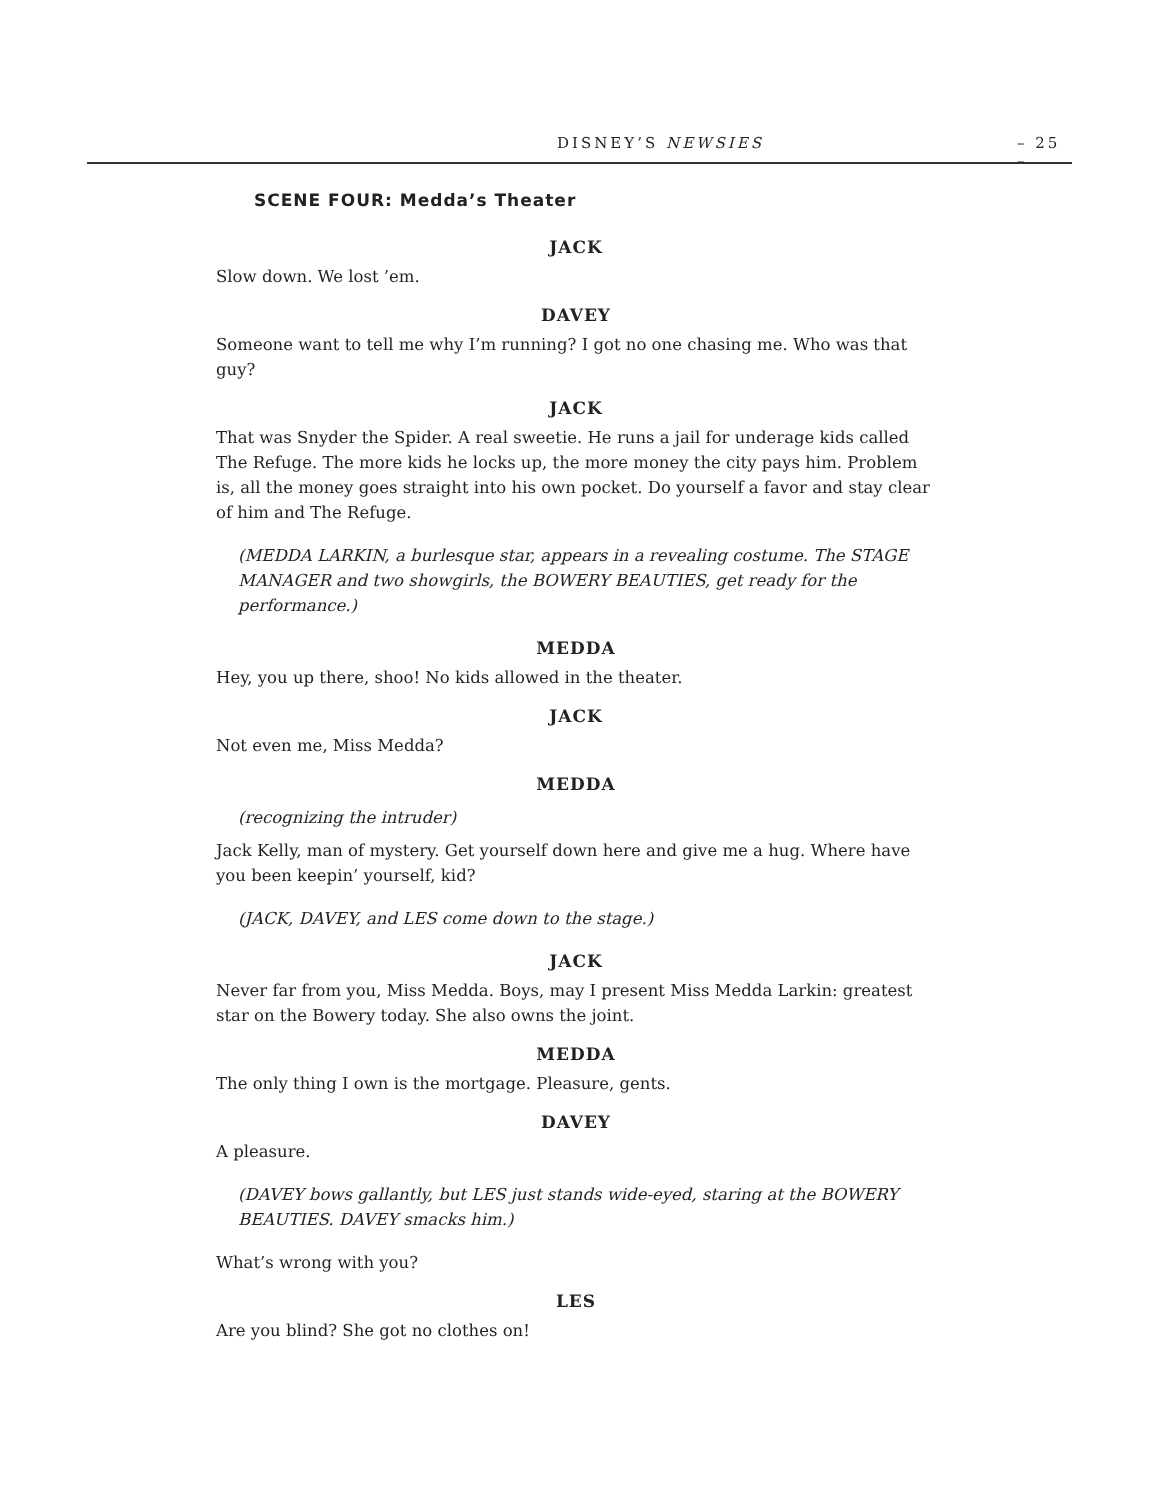DISNEY’S NEWSIES – 25 –
SCENE FOUR: Medda’s Theater
JACK
Slow down. We lost ’em.
DAVEY
Someone want to tell me why I’m running? I got no one chasing me. Who was that guy?
JACK
That was Snyder the Spider. A real sweetie. He runs a jail for underage kids called The Refuge. The more kids he locks up, the more money the city pays him. Problem is, all the money goes straight into his own pocket. Do yourself a favor and stay clear of him and The Refuge.
(MEDDA LARKIN, a burlesque star, appears in a revealing costume. The STAGE MANAGER and two showgirls, the BOWERY BEAUTIES, get ready for the performance.)
MEDDA
Hey, you up there, shoo! No kids allowed in the theater.
JACK
Not even me, Miss Medda?
MEDDA
(recognizing the intruder)
Jack Kelly, man of mystery. Get yourself down here and give me a hug. Where have you been keepin’ yourself, kid?
(JACK, DAVEY, and LES come down to the stage.)
JACK
Never far from you, Miss Medda. Boys, may I present Miss Medda Larkin: greatest star on the Bowery today. She also owns the joint.
MEDDA
The only thing I own is the mortgage. Pleasure, gents.
DAVEY
A pleasure.
(DAVEY bows gallantly, but LES just stands wide-eyed, staring at the BOWERY BEAUTIES. DAVEY smacks him.)
What’s wrong with you?
LES
Are you blind? She got no clothes on!